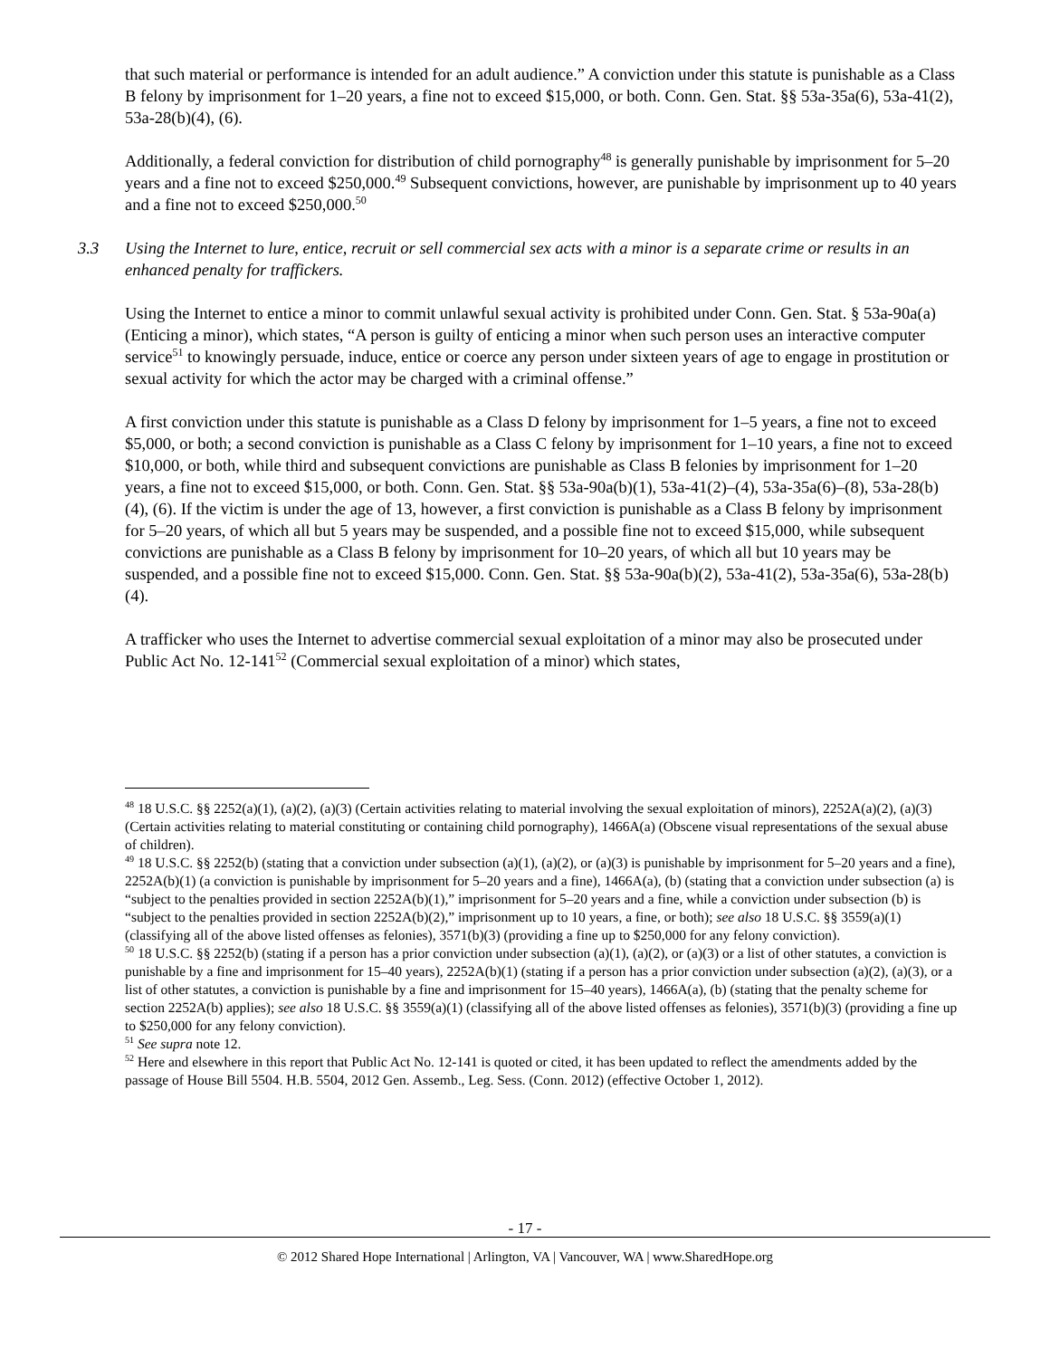that such material or performance is intended for an adult audience.” A conviction under this statute is punishable as a Class B felony by imprisonment for 1–20 years, a fine not to exceed $15,000, or both. Conn. Gen. Stat. §§ 53a-35a(6), 53a-41(2), 53a-28(b)(4), (6).
Additionally, a federal conviction for distribution of child pornography<sup>48</sup> is generally punishable by imprisonment for 5–20 years and a fine not to exceed $250,000.<sup>49</sup> Subsequent convictions, however, are punishable by imprisonment up to 40 years and a fine not to exceed $250,000.<sup>50</sup>
3.3 Using the Internet to lure, entice, recruit or sell commercial sex acts with a minor is a separate crime or results in an enhanced penalty for traffickers.
Using the Internet to entice a minor to commit unlawful sexual activity is prohibited under Conn. Gen. Stat. § 53a-90a(a) (Enticing a minor), which states, “A person is guilty of enticing a minor when such person uses an interactive computer service<sup>51</sup> to knowingly persuade, induce, entice or coerce any person under sixteen years of age to engage in prostitution or sexual activity for which the actor may be charged with a criminal offense.”
A first conviction under this statute is punishable as a Class D felony by imprisonment for 1–5 years, a fine not to exceed $5,000, or both; a second conviction is punishable as a Class C felony by imprisonment for 1–10 years, a fine not to exceed $10,000, or both, while third and subsequent convictions are punishable as Class B felonies by imprisonment for 1–20 years, a fine not to exceed $15,000, or both. Conn. Gen. Stat. §§ 53a-90a(b)(1), 53a-41(2)–(4), 53a-35a(6)–(8), 53a-28(b)(4), (6). If the victim is under the age of 13, however, a first conviction is punishable as a Class B felony by imprisonment for 5–20 years, of which all but 5 years may be suspended, and a possible fine not to exceed $15,000, while subsequent convictions are punishable as a Class B felony by imprisonment for 10–20 years, of which all but 10 years may be suspended, and a possible fine not to exceed $15,000. Conn. Gen. Stat. §§ 53a-90a(b)(2), 53a-41(2), 53a-35a(6), 53a-28(b)(4).
A trafficker who uses the Internet to advertise commercial sexual exploitation of a minor may also be prosecuted under Public Act No. 12-141<sup>52</sup> (Commercial sexual exploitation of a minor) which states,
<sup>48</sup> 18 U.S.C. §§ 2252(a)(1), (a)(2), (a)(3) (Certain activities relating to material involving the sexual exploitation of minors), 2252A(a)(2), (a)(3) (Certain activities relating to material constituting or containing child pornography), 1466A(a) (Obscene visual representations of the sexual abuse of children).
<sup>49</sup> 18 U.S.C. §§ 2252(b) (stating that a conviction under subsection (a)(1), (a)(2), or (a)(3) is punishable by imprisonment for 5–20 years and a fine), 2252A(b)(1) (a conviction is punishable by imprisonment for 5–20 years and a fine), 1466A(a), (b) (stating that a conviction under subsection (a) is “subject to the penalties provided in section 2252A(b)(1),” imprisonment for 5–20 years and a fine, while a conviction under subsection (b) is “subject to the penalties provided in section 2252A(b)(2),” imprisonment up to 10 years, a fine, or both); see also 18 U.S.C. §§ 3559(a)(1) (classifying all of the above listed offenses as felonies), 3571(b)(3) (providing a fine up to $250,000 for any felony conviction).
<sup>50</sup> 18 U.S.C. §§ 2252(b) (stating if a person has a prior conviction under subsection (a)(1), (a)(2), or (a)(3) or a list of other statutes, a conviction is punishable by a fine and imprisonment for 15–40 years), 2252A(b)(1) (stating if a person has a prior conviction under subsection (a)(2), (a)(3), or a list of other statutes, a conviction is punishable by a fine and imprisonment for 15–40 years), 1466A(a), (b) (stating that the penalty scheme for section 2252A(b) applies); see also 18 U.S.C. §§ 3559(a)(1) (classifying all of the above listed offenses as felonies), 3571(b)(3) (providing a fine up to $250,000 for any felony conviction).
<sup>51</sup> See supra note 12.
<sup>52</sup> Here and elsewhere in this report that Public Act No. 12-141 is quoted or cited, it has been updated to reflect the amendments added by the passage of House Bill 5504. H.B. 5504, 2012 Gen. Assemb., Leg. Sess. (Conn. 2012) (effective October 1, 2012).
- 17 -
© 2012 Shared Hope International | Arlington, VA | Vancouver, WA | www.SharedHope.org